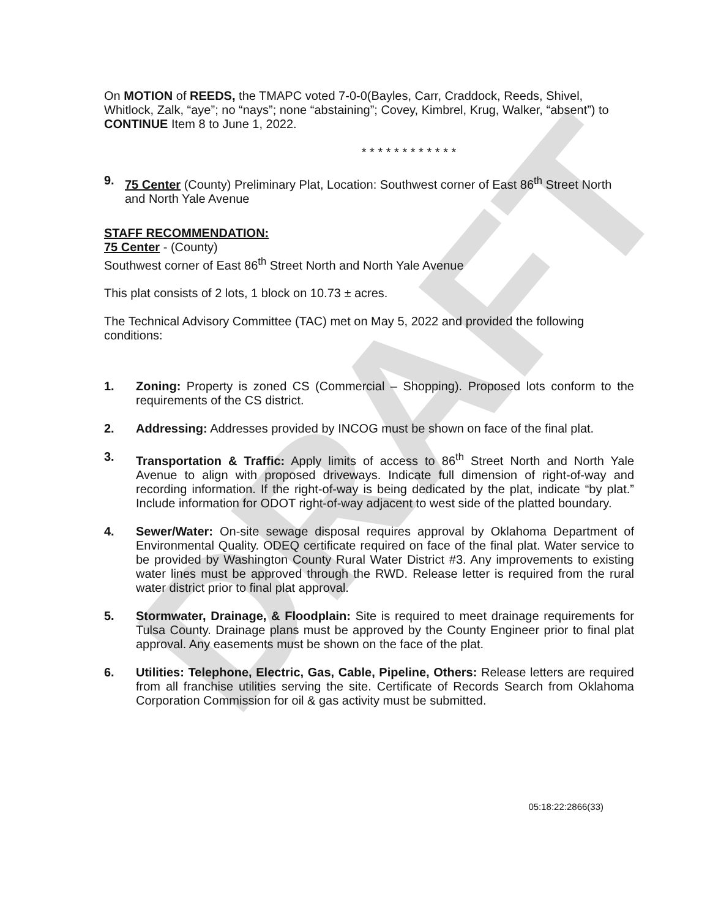DRAFT
On MOTION of REEDS, the TMAPC voted 7-0-0(Bayles, Carr, Craddock, Reeds, Shivel, Whitlock, Zalk, “aye”; no “nays”; none “abstaining”; Covey, Kimbrel, Krug, Walker, “absent”) to CONTINUE Item 8 to June 1, 2022.
* * * * * * * * * * * *
9. 75 Center (County) Preliminary Plat, Location: Southwest corner of East 86<sup>th</sup> Street North and North Yale Avenue
STAFF RECOMMENDATION:
75 Center - (County)
Southwest corner of East 86<sup>th</sup> Street North and North Yale Avenue
This plat consists of 2 lots, 1 block on 10.73 ± acres.
The Technical Advisory Committee (TAC) met on May 5, 2022 and provided the following conditions:
1. Zoning: Property is zoned CS (Commercial – Shopping). Proposed lots conform to the requirements of the CS district.
2. Addressing: Addresses provided by INCOG must be shown on face of the final plat.
3. Transportation & Traffic: Apply limits of access to 86<sup>th</sup> Street North and North Yale Avenue to align with proposed driveways. Indicate full dimension of right-of-way and recording information. If the right-of-way is being dedicated by the plat, indicate “by plat.” Include information for ODOT right-of-way adjacent to west side of the platted boundary.
4. Sewer/Water: On-site sewage disposal requires approval by Oklahoma Department of Environmental Quality. ODEQ certificate required on face of the final plat. Water service to be provided by Washington County Rural Water District #3. Any improvements to existing water lines must be approved through the RWD. Release letter is required from the rural water district prior to final plat approval.
5. Stormwater, Drainage, & Floodplain: Site is required to meet drainage requirements for Tulsa County. Drainage plans must be approved by the County Engineer prior to final plat approval. Any easements must be shown on the face of the plat.
6. Utilities: Telephone, Electric, Gas, Cable, Pipeline, Others: Release letters are required from all franchise utilities serving the site. Certificate of Records Search from Oklahoma Corporation Commission for oil & gas activity must be submitted.
05:18:22:2866(33)